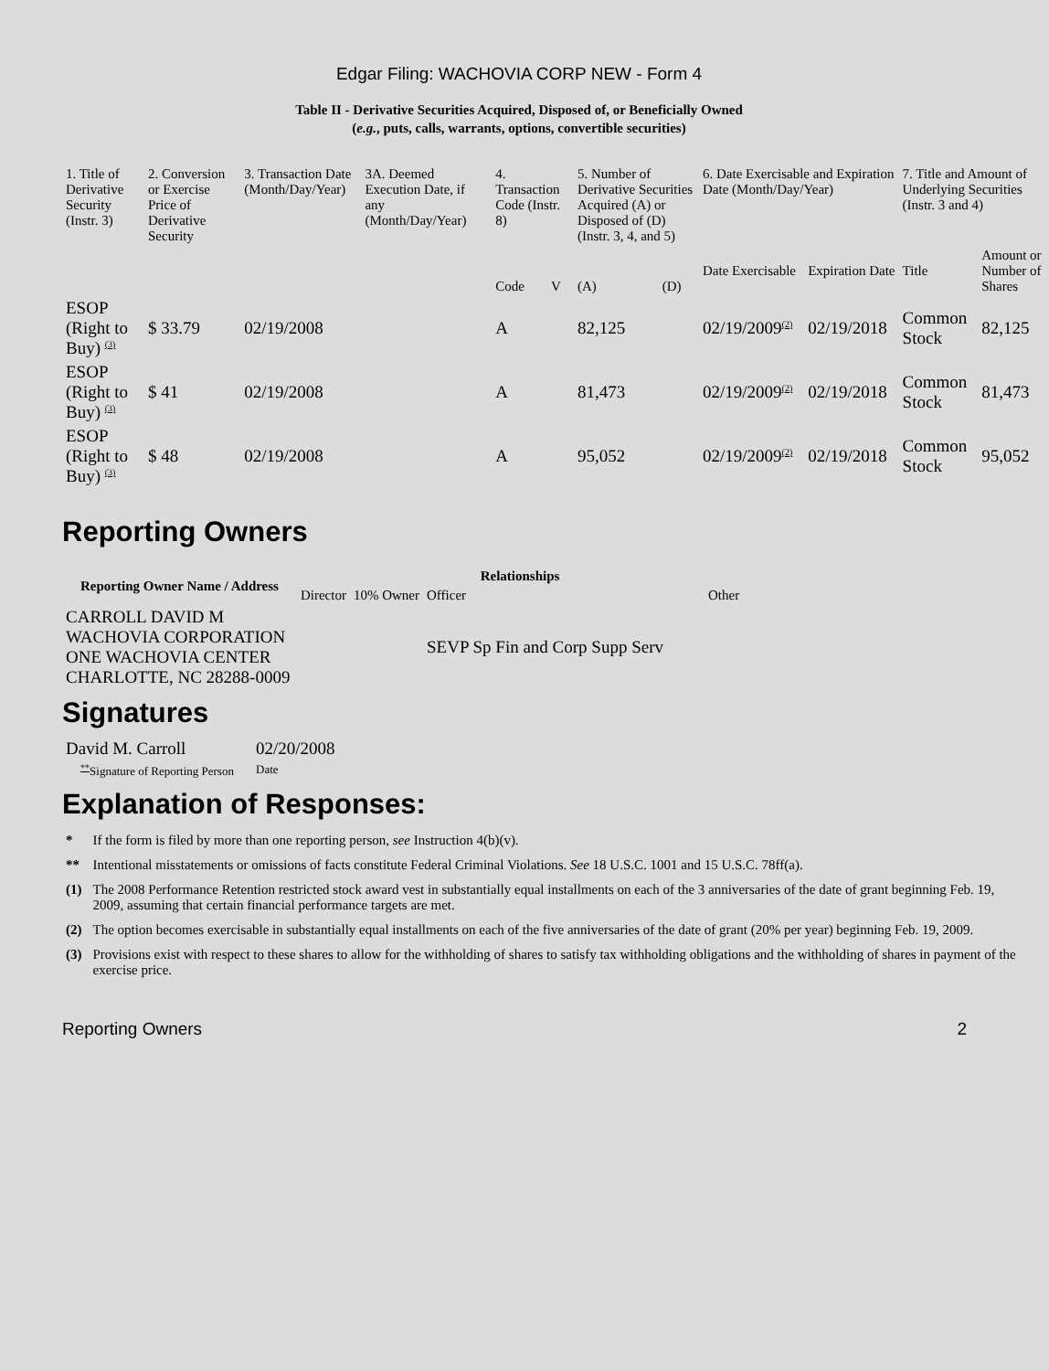Edgar Filing: WACHOVIA CORP NEW - Form 4
Table II - Derivative Securities Acquired, Disposed of, or Beneficially Owned
(e.g., puts, calls, warrants, options, convertible securities)
| 1. Title of Derivative Security (Instr. 3) | 2. Conversion or Exercise Price of Derivative Security | 3. Transaction Date (Month/Day/Year) | 3A. Deemed Execution Date, if any (Month/Day/Year) | 4. Transaction Code (Instr. 8) | | 5. Number of Derivative Securities Acquired (A) or Disposed of (D) (Instr. 3, 4, and 5) | | 6. Date Exercisable and Expiration Date (Month/Day/Year) | | 7. Title and Amount of Underlying Securities (Instr. 3 and 4) | |
| | | | | Code | V | (A) | (D) | Date Exercisable | Expiration Date | Title | Amount or Number of Shares |
| ESOP (Right to Buy) <sup>(3)</sup> | $ 33.79 | 02/19/2008 | | A | | 82,125 | | 02/19/2009<sup>(2)</sup> | 02/19/2018 | Common Stock | 82,125 |
| ESOP (Right to Buy) <sup>(3)</sup> | $ 41 | 02/19/2008 | | A | | 81,473 | | 02/19/2009<sup>(2)</sup> | 02/19/2018 | Common Stock | 81,473 |
| ESOP (Right to Buy) <sup>(3)</sup> | $ 48 | 02/19/2008 | | A | | 95,052 | | 02/19/2009<sup>(2)</sup> | 02/19/2018 | Common Stock | 95,052 |
Reporting Owners
| Reporting Owner Name / Address | Relationships | | | |
| --- | --- | --- | --- | --- |
| | Director | 10% Owner | Officer | Other |
| CARROLL DAVID M WACHOVIA CORPORATION ONE WACHOVIA CENTER CHARLOTTE, NC 28288-0009 | | | SEVP Sp Fin and Corp Supp Serv | |
Signatures
| David M. Carroll | 02/20/2008 |
| <sup>**</sup> Signature of Reporting Person | Date |
Explanation of Responses:
| * | If the form is filed by more than one reporting person, see Instruction 4(b)(v). |
| ** | Intentional misstatements or omissions of facts constitute Federal Criminal Violations. See 18 U.S.C. 1001 and 15 U.S.C. 78ff(a). |
| (1) | The 2008 Performance Retention restricted stock award vest in substantially equal installments on each of the 3 anniversaries of the date of grant beginning Feb. 19, 2009, assuming that certain financial performance targets are met. |
| (2) | The option becomes exercisable in substantially equal installments on each of the five anniversaries of the date of grant (20% per year) beginning Feb. 19, 2009. |
| (3) | Provisions exist with respect to these shares to allow for the withholding of shares to satisfy tax withholding obligations and the withholding of shares in payment of the exercise price. |
Reporting Owners 2